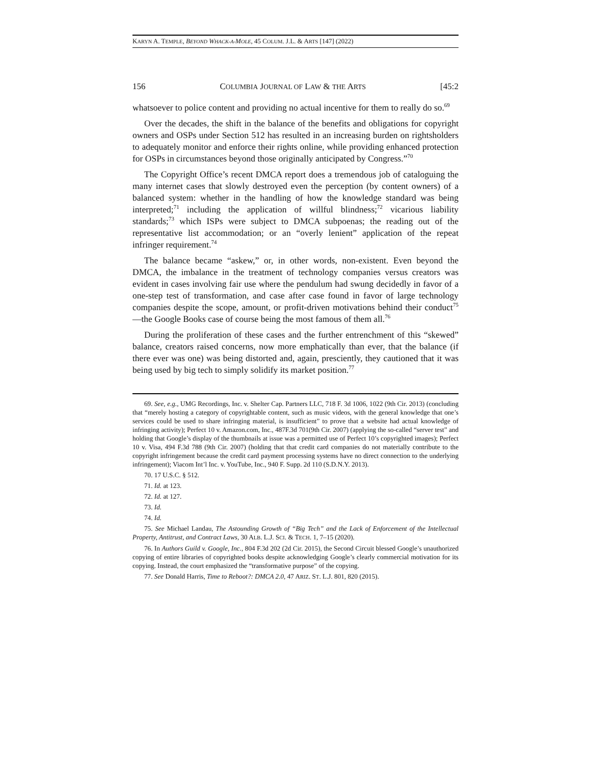KARYN A. TEMPLE, BEYOND WHACK-A-MOLE, 45 COLUM. J.L. & ARTS [147] (2022)
156 COLUMBIA JOURNAL OF LAW & THE ARTS [45:2
whatsoever to police content and providing no actual incentive for them to really do so.<sup>69</sup>
Over the decades, the shift in the balance of the benefits and obligations for copyright owners and OSPs under Section 512 has resulted in an increasing burden on rightsholders to adequately monitor and enforce their rights online, while providing enhanced protection for OSPs in circumstances beyond those originally anticipated by Congress.”<sup>70</sup>
The Copyright Office’s recent DMCA report does a tremendous job of cataloguing the many internet cases that slowly destroyed even the perception (by content owners) of a balanced system: whether in the handling of how the knowledge standard was being interpreted;<sup>71</sup> including the application of willful blindness;<sup>72</sup> vicarious liability standards;<sup>73</sup> which ISPs were subject to DMCA subpoenas; the reading out of the representative list accommodation; or an “overly lenient” application of the repeat infringer requirement.<sup>74</sup>
The balance became “askew,” or, in other words, non-existent. Even beyond the DMCA, the imbalance in the treatment of technology companies versus creators was evident in cases involving fair use where the pendulum had swung decidedly in favor of a one-step test of transformation, and case after case found in favor of large technology companies despite the scope, amount, or profit-driven motivations behind their conduct<sup>75</sup>—the Google Books case of course being the most famous of them all.<sup>76</sup>
During the proliferation of these cases and the further entrenchment of this “skewed” balance, creators raised concerns, now more emphatically than ever, that the balance (if there ever was one) was being distorted and, again, presciently, they cautioned that it was being used by big tech to simply solidify its market position.<sup>77</sup>
69. See, e.g., UMG Recordings, Inc. v. Shelter Cap. Partners LLC, 718 F. 3d 1006, 1022 (9th Cir. 2013) (concluding that “merely hosting a category of copyrightable content, such as music videos, with the general knowledge that one’s services could be used to share infringing material, is insufficient” to prove that a website had actual knowledge of infringing activity); Perfect 10 v. Amazon.com, Inc., 487F.3d 701(9th Cir. 2007) (applying the so-called “server test” and holding that Google’s display of the thumbnails at issue was a permitted use of Perfect 10’s copyrighted images); Perfect 10 v. Visa, 494 F.3d 788 (9th Cir. 2007) (holding that that credit card companies do not materially contribute to the copyright infringement because the credit card payment processing systems have no direct connection to the underlying infringement); Viacom Int’l Inc. v. YouTube, Inc., 940 F. Supp. 2d 110 (S.D.N.Y. 2013).
70. 17 U.S.C. § 512.
71. Id. at 123.
72. Id. at 127.
73. Id.
74. Id.
75. See Michael Landau, The Astounding Growth of “Big Tech” and the Lack of Enforcement of the Intellectual Property, Antitrust, and Contract Laws, 30 ALB. L.J. SCI. & TECH. 1, 7–15 (2020).
76. In Authors Guild v. Google, Inc., 804 F.3d 202 (2d Cir. 2015), the Second Circuit blessed Google’s unauthorized copying of entire libraries of copyrighted books despite acknowledging Google’s clearly commercial motivation for its copying. Instead, the court emphasized the “transformative purpose” of the copying.
77. See Donald Harris, Time to Reboot?: DMCA 2.0, 47 ARIZ. ST. L.J. 801, 820 (2015).